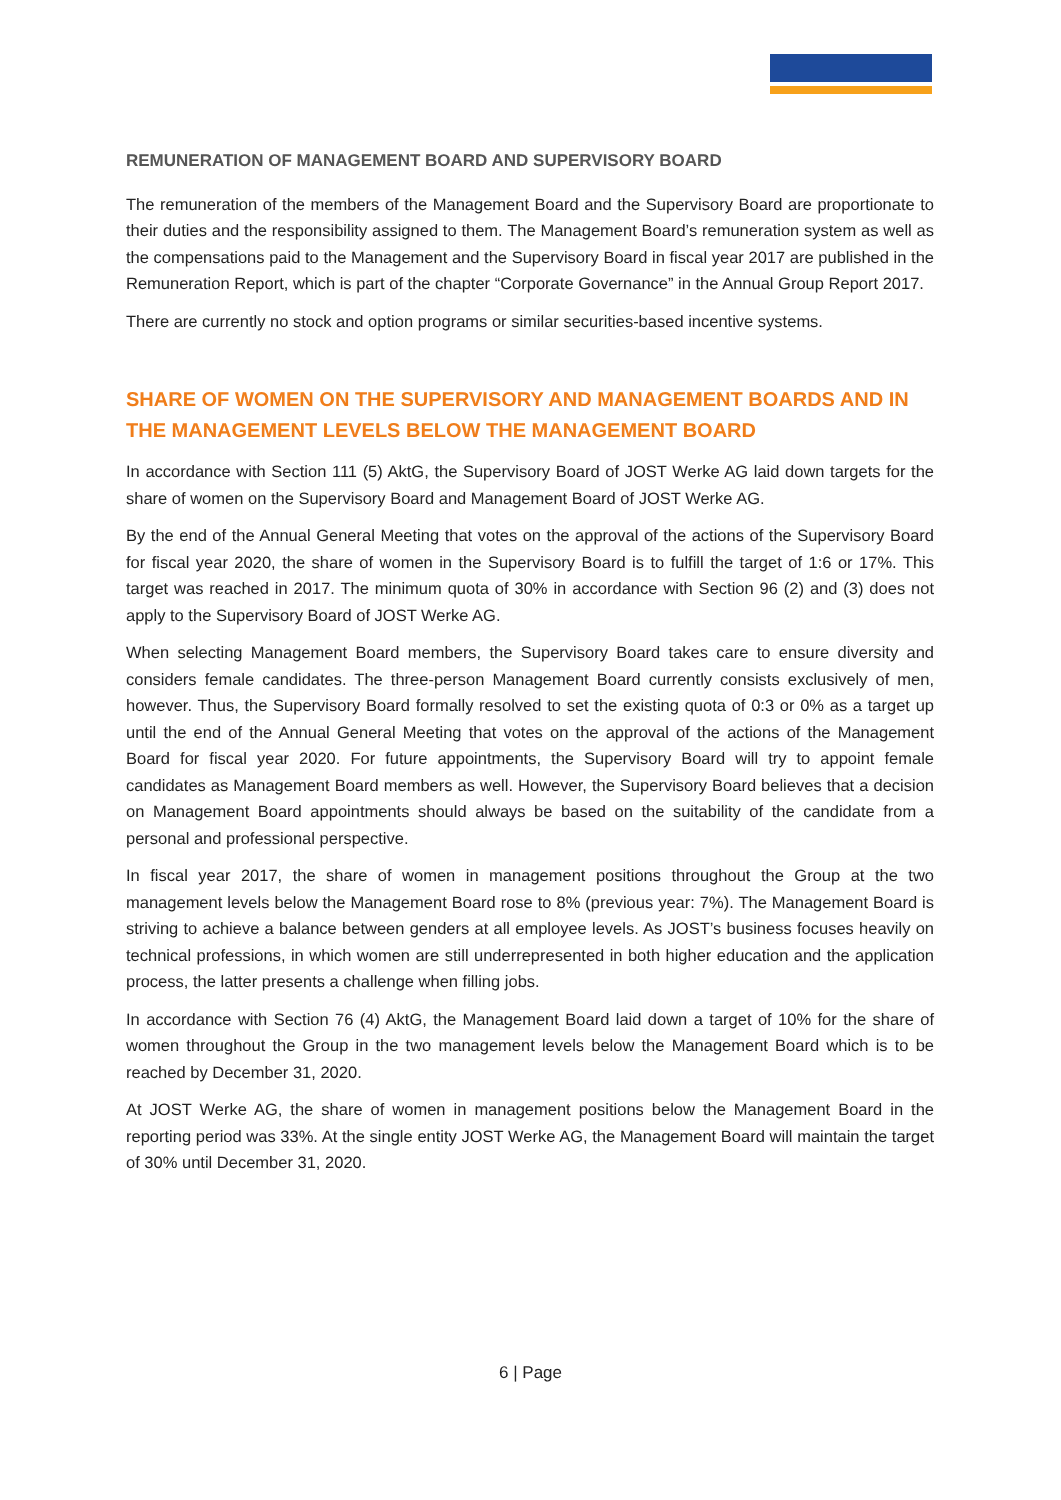REMUNERATION OF MANAGEMENT BOARD AND SUPERVISORY BOARD
The remuneration of the members of the Management Board and the Supervisory Board are proportionate to their duties and the responsibility assigned to them. The Management Board’s remuneration system as well as the compensations paid to the Management and the Supervisory Board in fiscal year 2017 are published in the Remuneration Report, which is part of the chapter “Corporate Governance” in the Annual Group Report 2017.
There are currently no stock and option programs or similar securities-based incentive systems.
SHARE OF WOMEN ON THE SUPERVISORY AND MANAGEMENT BOARDS AND IN THE MANAGEMENT LEVELS BELOW THE MANAGEMENT BOARD
In accordance with Section 111 (5) AktG, the Supervisory Board of JOST Werke AG laid down targets for the share of women on the Supervisory Board and Management Board of JOST Werke AG.
By the end of the Annual General Meeting that votes on the approval of the actions of the Supervisory Board for fiscal year 2020, the share of women in the Supervisory Board is to fulfill the target of 1:6 or 17%. This target was reached in 2017. The minimum quota of 30% in accordance with Section 96 (2) and (3) does not apply to the Supervisory Board of JOST Werke AG.
When selecting Management Board members, the Supervisory Board takes care to ensure diversity and considers female candidates. The three-person Management Board currently consists exclusively of men, however. Thus, the Supervisory Board formally resolved to set the existing quota of 0:3 or 0% as a target up until the end of the Annual General Meeting that votes on the approval of the actions of the Management Board for fiscal year 2020. For future appointments, the Supervisory Board will try to appoint female candidates as Management Board members as well. However, the Supervisory Board believes that a decision on Management Board appointments should always be based on the suitability of the candidate from a personal and professional perspective.
In fiscal year 2017, the share of women in management positions throughout the Group at the two management levels below the Management Board rose to 8% (previous year: 7%). The Management Board is striving to achieve a balance between genders at all employee levels. As JOST’s business focuses heavily on technical professions, in which women are still underrepresented in both higher education and the application process, the latter presents a challenge when filling jobs.
In accordance with Section 76 (4) AktG, the Management Board laid down a target of 10% for the share of women throughout the Group in the two management levels below the Management Board which is to be reached by December 31, 2020.
At JOST Werke AG, the share of women in management positions below the Management Board in the reporting period was 33%. At the single entity JOST Werke AG, the Management Board will maintain the target of 30% until December 31, 2020.
6 | Page